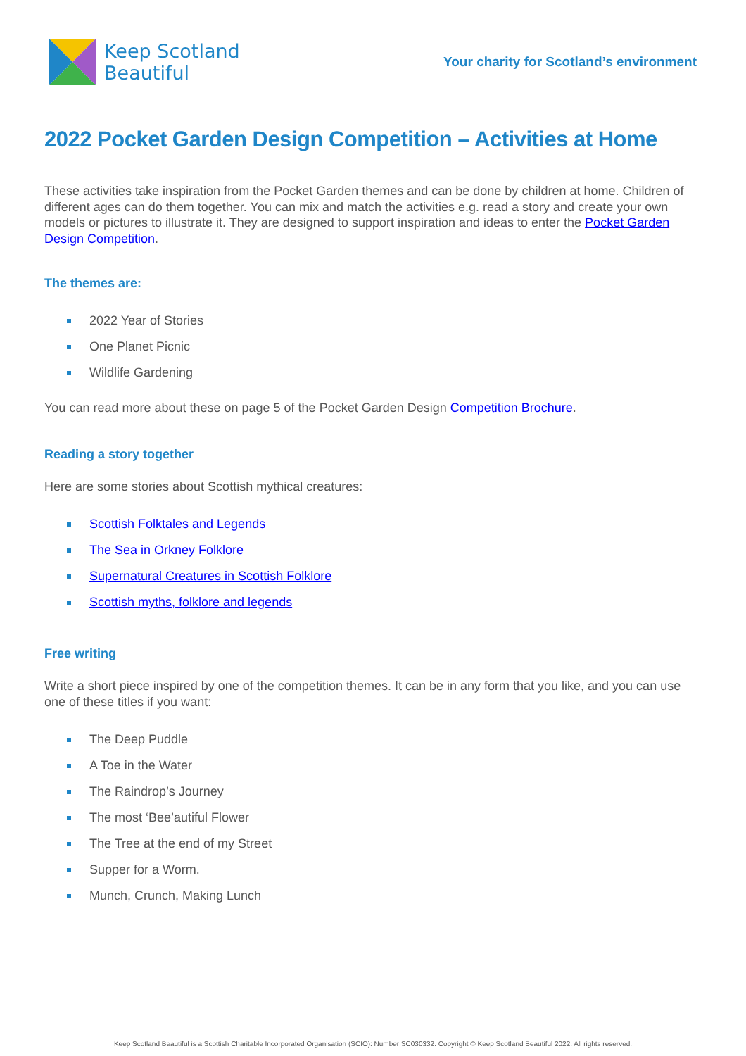Keep Scotland
Beautiful
Your charity for Scotland’s environment
2022 Pocket Garden Design Competition – Activities at Home
These activities take inspiration from the Pocket Garden themes and can be done by children at home. Children of different ages can do them together. You can mix and match the activities e.g. read a story and create your own models or pictures to illustrate it. They are designed to support inspiration and ideas to enter the Pocket Garden Design Competition.
The themes are:
2022 Year of Stories
One Planet Picnic
Wildlife Gardening
You can read more about these on page 5 of the Pocket Garden Design Competition Brochure.
Reading a story together
Here are some stories about Scottish mythical creatures:
Scottish Folktales and Legends
The Sea in Orkney Folklore
Supernatural Creatures in Scottish Folklore
Scottish myths, folklore and legends
Free writing
Write a short piece inspired by one of the competition themes. It can be in any form that you like, and you can use one of these titles if you want:
The Deep Puddle
A Toe in the Water
The Raindrop’s Journey
The most ‘Bee’autiful Flower
The Tree at the end of my Street
Supper for a Worm.
Munch, Crunch, Making Lunch
Keep Scotland Beautiful is a Scottish Charitable Incorporated Organisation (SCIO): Number SC030332. Copyright © Keep Scotland Beautiful 2022. All rights reserved.